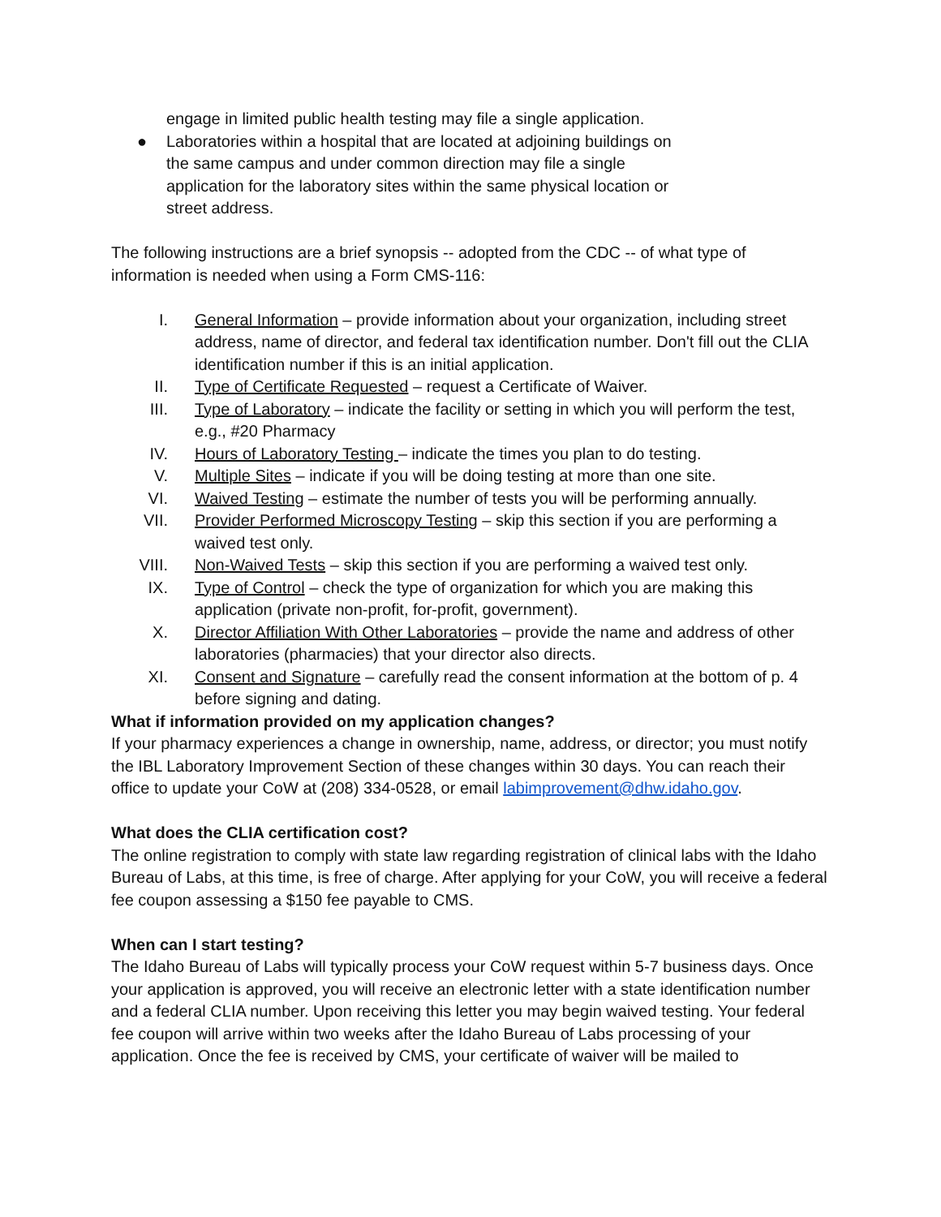engage in limited public health testing may file a single application.
● Laboratories within a hospital that are located at adjoining buildings on the same campus and under common direction may file a single application for the laboratory sites within the same physical location or street address.
The following instructions are a brief synopsis -- adopted from the CDC -- of what type of information is needed when using a Form CMS-116:
I. General Information – provide information about your organization, including street address, name of director, and federal tax identification number. Don't fill out the CLIA identification number if this is an initial application.
II. Type of Certificate Requested – request a Certificate of Waiver.
III. Type of Laboratory – indicate the facility or setting in which you will perform the test, e.g., #20 Pharmacy
IV. Hours of Laboratory Testing – indicate the times you plan to do testing.
V. Multiple Sites – indicate if you will be doing testing at more than one site.
VI. Waived Testing – estimate the number of tests you will be performing annually.
VII. Provider Performed Microscopy Testing – skip this section if you are performing a waived test only.
VIII. Non-Waived Tests – skip this section if you are performing a waived test only.
IX. Type of Control – check the type of organization for which you are making this application (private non-profit, for-profit, government).
X. Director Affiliation With Other Laboratories – provide the name and address of other laboratories (pharmacies) that your director also directs.
XI. Consent and Signature – carefully read the consent information at the bottom of p. 4 before signing and dating.
What if information provided on my application changes?
If your pharmacy experiences a change in ownership, name, address, or director; you must notify the IBL Laboratory Improvement Section of these changes within 30 days. You can reach their office to update your CoW at (208) 334-0528, or email labimprovement@dhw.idaho.gov.
What does the CLIA certification cost?
The online registration to comply with state law regarding registration of clinical labs with the Idaho Bureau of Labs, at this time, is free of charge. After applying for your CoW, you will receive a federal fee coupon assessing a $150 fee payable to CMS.
When can I start testing?
The Idaho Bureau of Labs will typically process your CoW request within 5-7 business days. Once your application is approved, you will receive an electronic letter with a state identification number and a federal CLIA number. Upon receiving this letter you may begin waived testing. Your federal fee coupon will arrive within two weeks after the Idaho Bureau of Labs processing of your application. Once the fee is received by CMS, your certificate of waiver will be mailed to